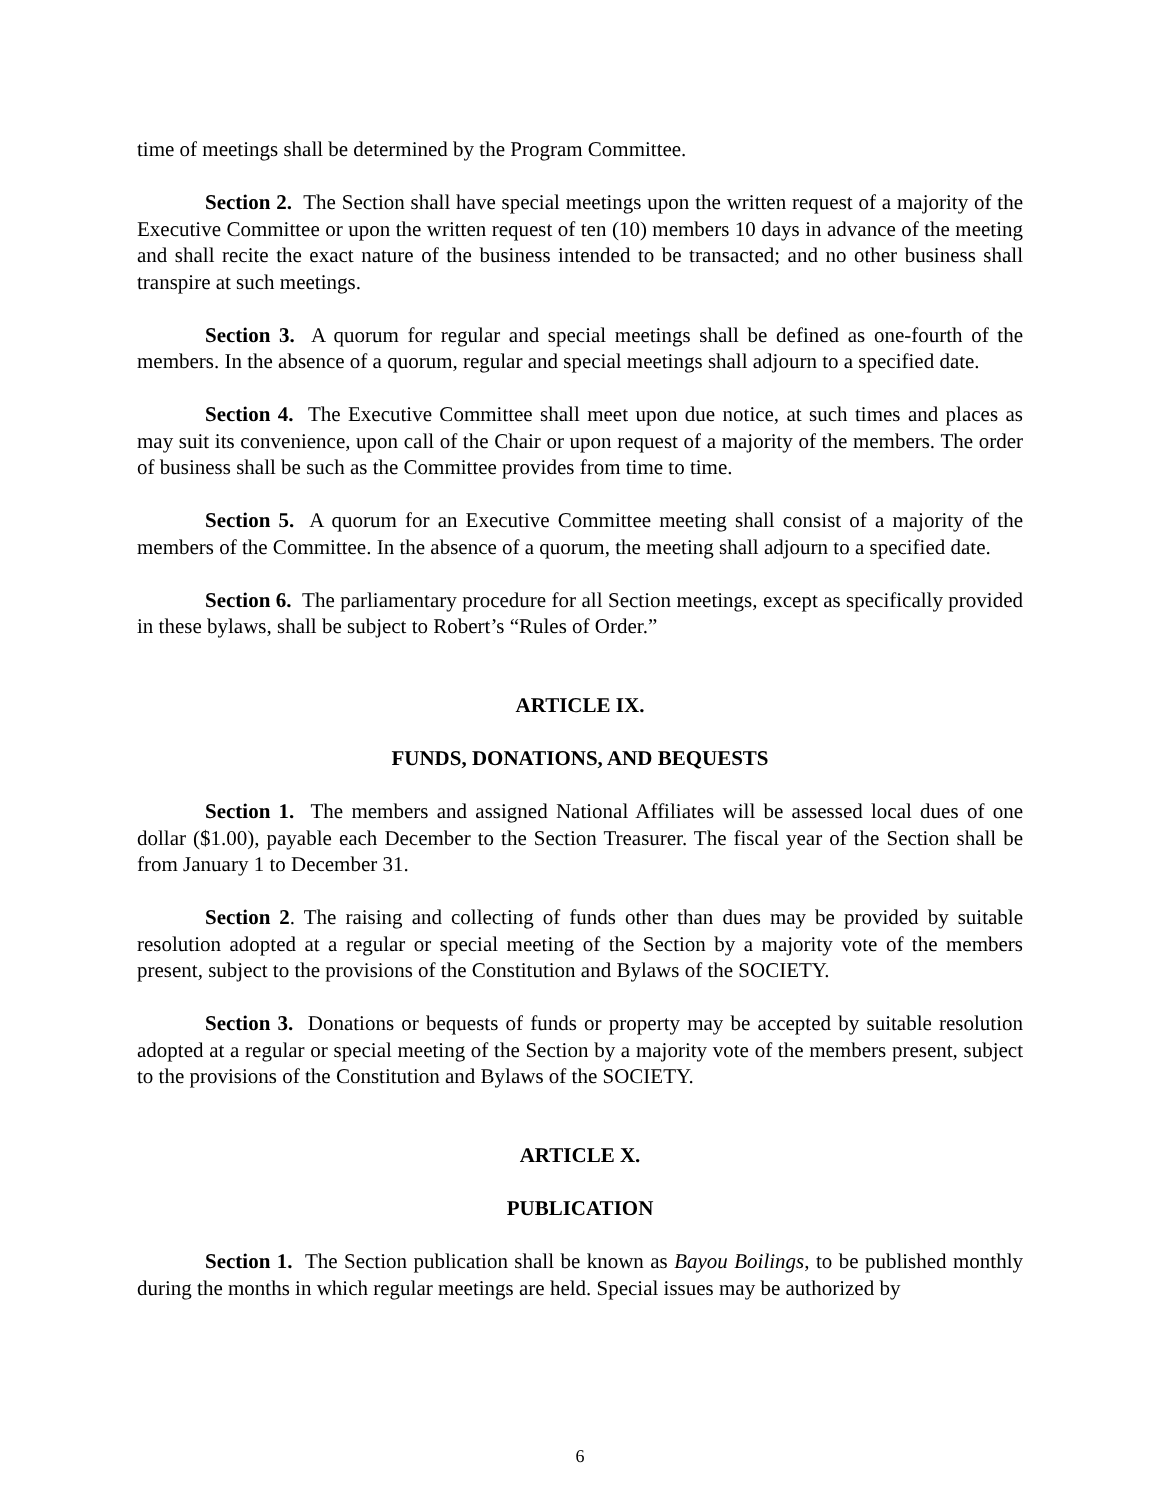time of meetings shall be determined by the Program Committee.
Section 2. The Section shall have special meetings upon the written request of a majority of the Executive Committee or upon the written request of ten (10) members 10 days in advance of the meeting and shall recite the exact nature of the business intended to be transacted; and no other business shall transpire at such meetings.
Section 3. A quorum for regular and special meetings shall be defined as one-fourth of the members. In the absence of a quorum, regular and special meetings shall adjourn to a specified date.
Section 4. The Executive Committee shall meet upon due notice, at such times and places as may suit its convenience, upon call of the Chair or upon request of a majority of the members. The order of business shall be such as the Committee provides from time to time.
Section 5. A quorum for an Executive Committee meeting shall consist of a majority of the members of the Committee. In the absence of a quorum, the meeting shall adjourn to a specified date.
Section 6. The parliamentary procedure for all Section meetings, except as specifically provided in these bylaws, shall be subject to Robert’s “Rules of Order.”
ARTICLE IX.
FUNDS, DONATIONS, AND BEQUESTS
Section 1. The members and assigned National Affiliates will be assessed local dues of one dollar ($1.00), payable each December to the Section Treasurer. The fiscal year of the Section shall be from January 1 to December 31.
Section 2. The raising and collecting of funds other than dues may be provided by suitable resolution adopted at a regular or special meeting of the Section by a majority vote of the members present, subject to the provisions of the Constitution and Bylaws of the SOCIETY.
Section 3. Donations or bequests of funds or property may be accepted by suitable resolution adopted at a regular or special meeting of the Section by a majority vote of the members present, subject to the provisions of the Constitution and Bylaws of the SOCIETY.
ARTICLE X.
PUBLICATION
Section 1. The Section publication shall be known as Bayou Boilings, to be published monthly during the months in which regular meetings are held. Special issues may be authorized by
6